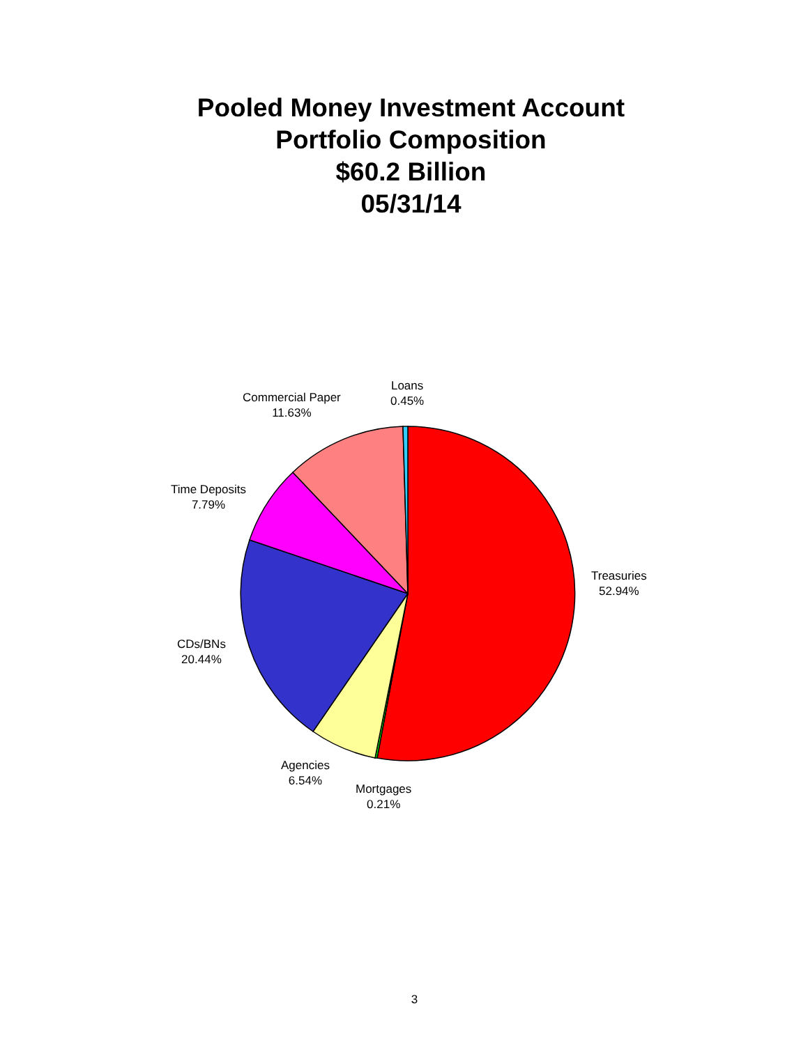Pooled Money Investment Account
Portfolio Composition
$60.2 Billion
05/31/14
Loans
0.45%
Commercial Paper
11.63%
Time Deposits
7.79%
Treasuries
52.94%
CDs/BNs
20.44%
Agencies
6.54%
Mortgages
0.21%
3